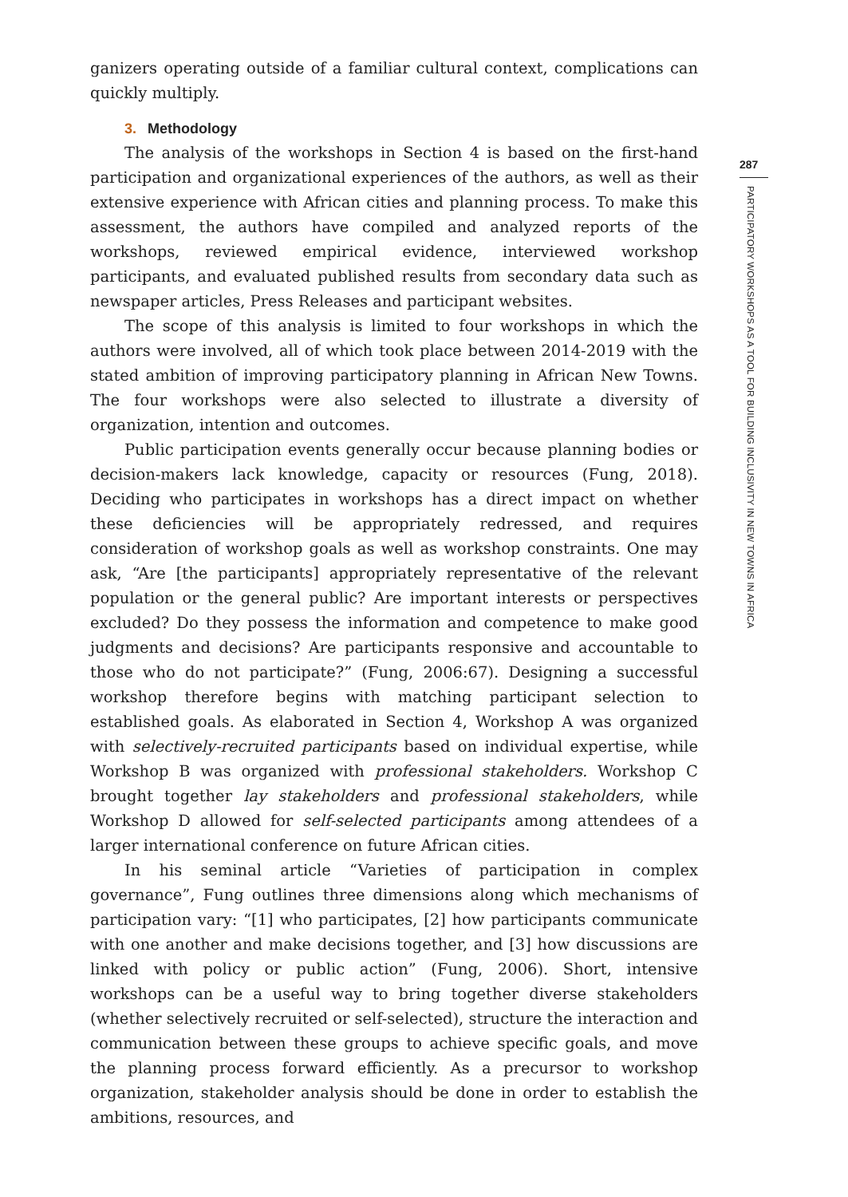ganizers operating outside of a familiar cultural context, complications can quickly multiply.
3. Methodology
The analysis of the workshops in Section 4 is based on the first-hand participation and organizational experiences of the authors, as well as their extensive experience with African cities and planning process. To make this assessment, the authors have compiled and analyzed reports of the workshops, reviewed empirical evidence, interviewed workshop participants, and evaluated published results from secondary data such as newspaper articles, Press Releases and participant websites.
The scope of this analysis is limited to four workshops in which the authors were involved, all of which took place between 2014-2019 with the stated ambition of improving participatory planning in African New Towns. The four workshops were also selected to illustrate a diversity of organization, intention and outcomes.
Public participation events generally occur because planning bodies or decision-makers lack knowledge, capacity or resources (Fung, 2018). Deciding who participates in workshops has a direct impact on whether these deficiencies will be appropriately redressed, and requires consideration of workshop goals as well as workshop constraints. One may ask, “Are [the participants] appropriately representative of the relevant population or the general public? Are important interests or perspectives excluded? Do they possess the information and competence to make good judgments and decisions? Are participants responsive and accountable to those who do not participate?” (Fung, 2006:67). Designing a successful workshop therefore begins with matching participant selection to established goals. As elaborated in Section 4, Workshop A was organized with selectively-recruited participants based on individual expertise, while Workshop B was organized with professional stakeholders. Workshop C brought together lay stakeholders and professional stakeholders, while Workshop D allowed for self-selected participants among attendees of a larger international conference on future African cities.
In his seminal article “Varieties of participation in complex governance”, Fung outlines three dimensions along which mechanisms of participation vary: “[1] who participates, [2] how participants communicate with one another and make decisions together, and [3] how discussions are linked with policy or public action” (Fung, 2006). Short, intensive workshops can be a useful way to bring together diverse stakeholders (whether selectively recruited or self-selected), structure the interaction and communication between these groups to achieve specific goals, and move the planning process forward efficiently. As a precursor to workshop organization, stakeholder analysis should be done in order to establish the ambitions, resources, and
287
PARTICIPATORY WORKSHOPS AS A TOOL FOR BUILDING INCLUSIVITY IN NEW TOWNS IN AFRICA